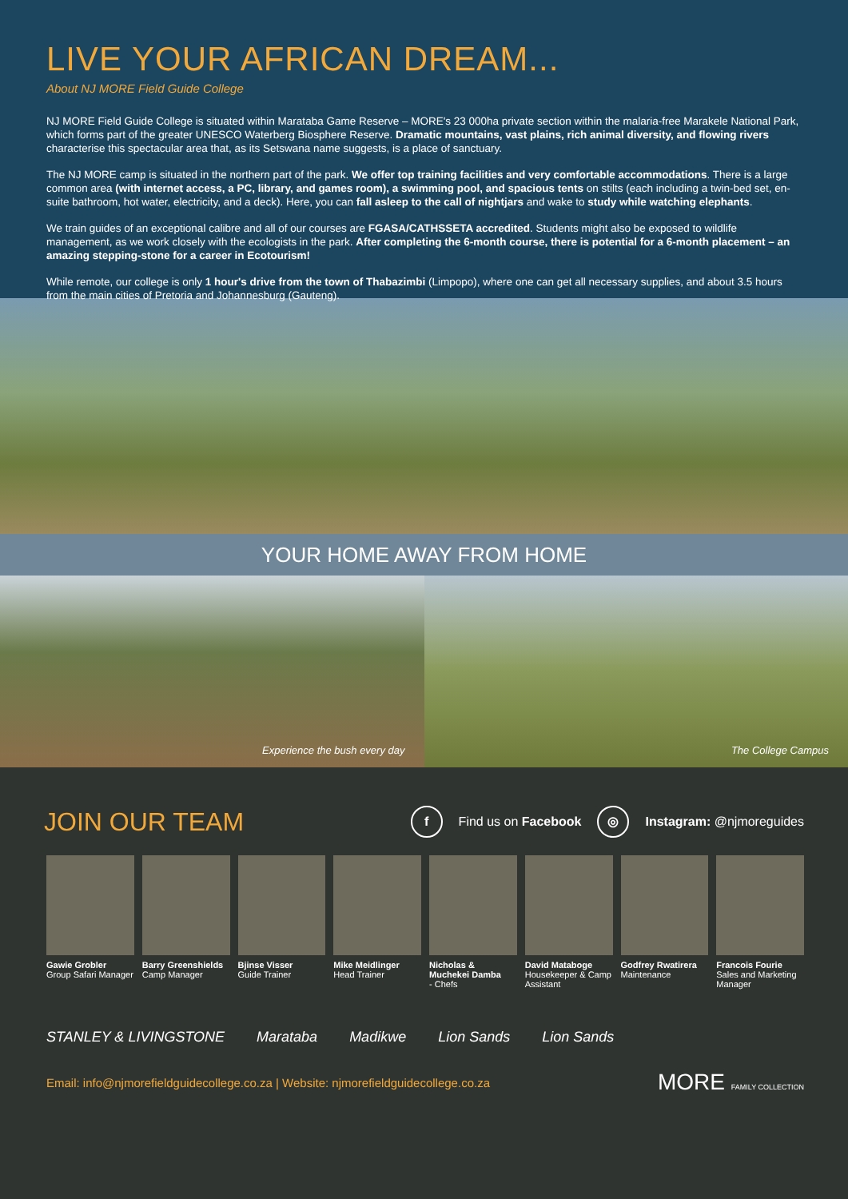LIVE YOUR AFRICAN DREAM...
About NJ MORE Field Guide College
NJ MORE Field Guide College is situated within Marataba Game Reserve – MORE's 23 000ha private section within the malaria-free Marakele National Park, which forms part of the greater UNESCO Waterberg Biosphere Reserve. Dramatic mountains, vast plains, rich animal diversity, and flowing rivers characterise this spectacular area that, as its Setswana name suggests, is a place of sanctuary.
The NJ MORE camp is situated in the northern part of the park. We offer top training facilities and very comfortable accommodations. There is a large common area (with internet access, a PC, library, and games room), a swimming pool, and spacious tents on stilts (each including a twin-bed set, en-suite bathroom, hot water, electricity, and a deck). Here, you can fall asleep to the call of nightjars and wake to study while watching elephants.
We train guides of an exceptional calibre and all of our courses are FGASA/CATHSSETA accredited. Students might also be exposed to wildlife management, as we work closely with the ecologists in the park. After completing the 6-month course, there is potential for a 6-month placement – an amazing stepping-stone for a career in Ecotourism!
While remote, our college is only 1 hour's drive from the town of Thabazimbi (Limpopo), where one can get all necessary supplies, and about 3.5 hours from the main cities of Pretoria and Johannesburg (Gauteng).
YOUR HOME AWAY FROM HOME
Experience the bush every day
The College Campus
JOIN OUR TEAM
f Find us on Facebook ◎ Instagram: @njmoreguides
Gawie Grobler
Group Safari Manager
Barry Greenshields
Camp Manager
Bjinse Visser
Guide Trainer
Mike Meidlinger
Head Trainer
Nicholas & Muchekei Damba
- Chefs
David Mataboge
Housekeeper & Camp Assistant
Godfrey Rwatirera
Maintenance
Francois Fourie
Sales and Marketing Manager
STANLEY & LIVINGSTONE Marataba Madikwe Lion Sands Lion Sands
Email: info@njmorefieldguidecollege.co.za | Website: njmorefieldguidecollege.co.za MORE FAMILY COLLECTION